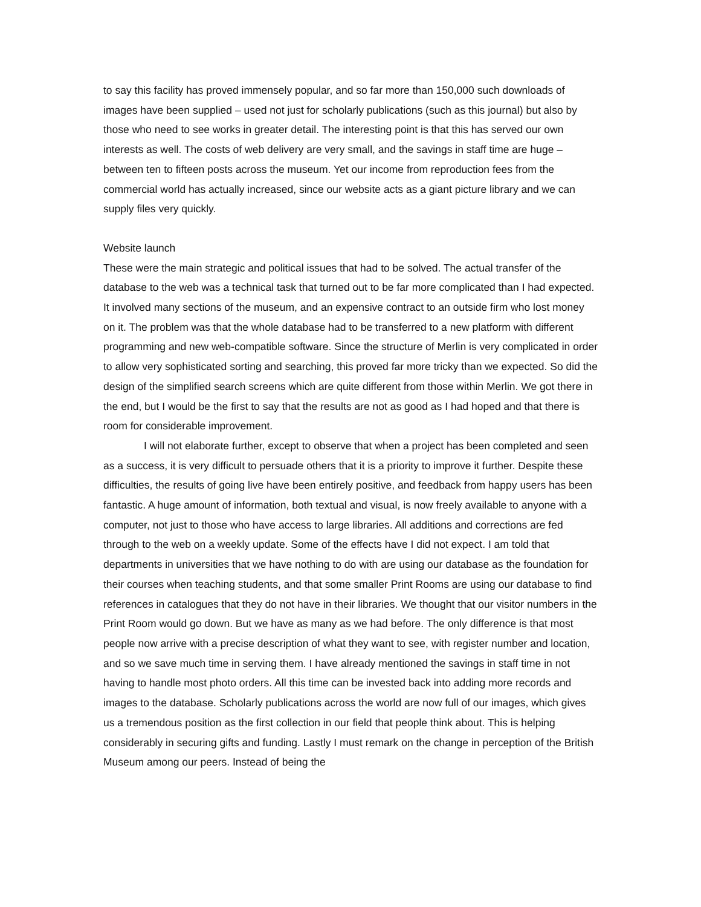to say this facility has proved immensely popular, and so far more than 150,000 such downloads of images have been supplied – used not just for scholarly publications (such as this journal) but also by those who need to see works in greater detail. The interesting point is that this has served our own interests as well. The costs of web delivery are very small, and the savings in staff time are huge – between ten to fifteen posts across the museum. Yet our income from reproduction fees from the commercial world has actually increased, since our website acts as a giant picture library and we can supply files very quickly.
Website launch
These were the main strategic and political issues that had to be solved. The actual transfer of the database to the web was a technical task that turned out to be far more complicated than I had expected. It involved many sections of the museum, and an expensive contract to an outside firm who lost money on it. The problem was that the whole database had to be transferred to a new platform with different programming and new web-compatible software. Since the structure of Merlin is very complicated in order to allow very sophisticated sorting and searching, this proved far more tricky than we expected. So did the design of the simplified search screens which are quite different from those within Merlin. We got there in the end, but I would be the first to say that the results are not as good as I had hoped and that there is room for considerable improvement.
I will not elaborate further, except to observe that when a project has been completed and seen as a success, it is very difficult to persuade others that it is a priority to improve it further. Despite these difficulties, the results of going live have been entirely positive, and feedback from happy users has been fantastic. A huge amount of information, both textual and visual, is now freely available to anyone with a computer, not just to those who have access to large libraries. All additions and corrections are fed through to the web on a weekly update. Some of the effects have I did not expect. I am told that departments in universities that we have nothing to do with are using our database as the foundation for their courses when teaching students, and that some smaller Print Rooms are using our database to find references in catalogues that they do not have in their libraries. We thought that our visitor numbers in the Print Room would go down. But we have as many as we had before. The only difference is that most people now arrive with a precise description of what they want to see, with register number and location, and so we save much time in serving them. I have already mentioned the savings in staff time in not having to handle most photo orders. All this time can be invested back into adding more records and images to the database. Scholarly publications across the world are now full of our images, which gives us a tremendous position as the first collection in our field that people think about. This is helping considerably in securing gifts and funding. Lastly I must remark on the change in perception of the British Museum among our peers. Instead of being the